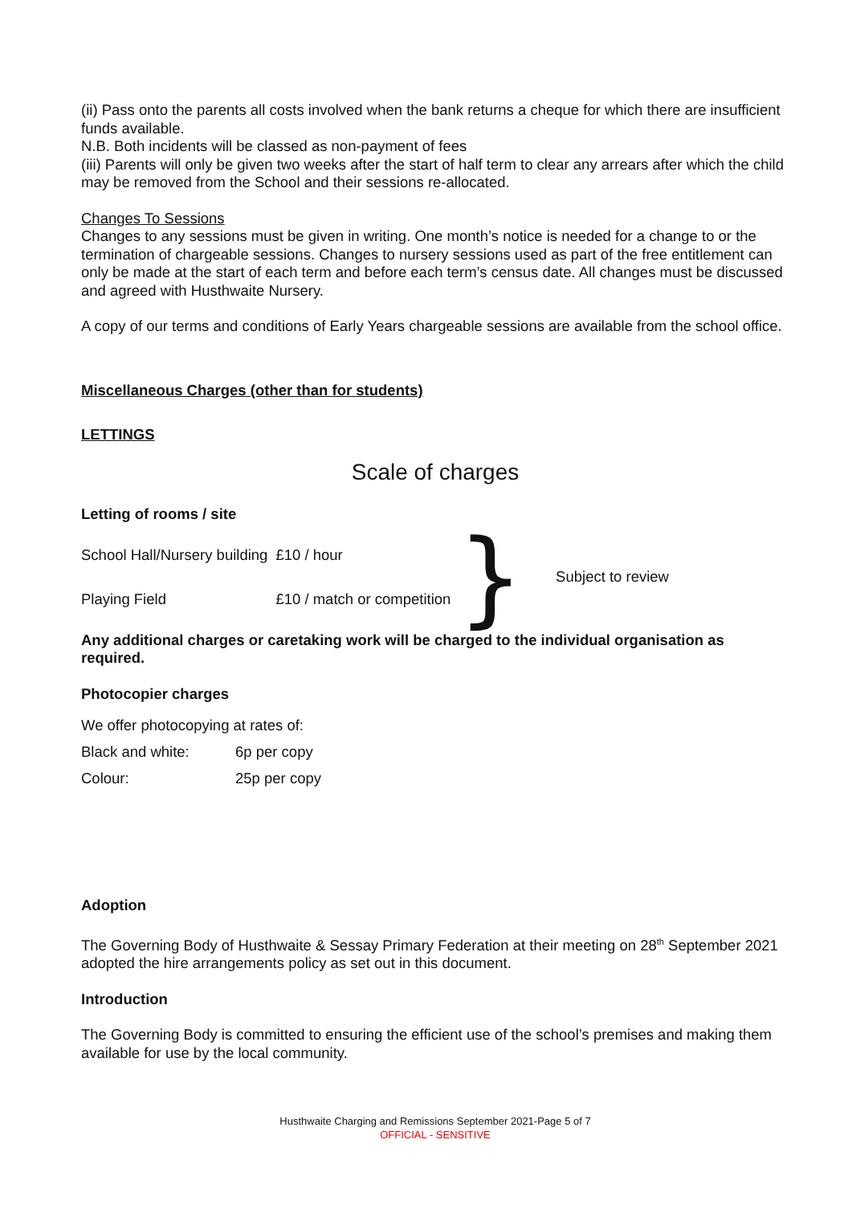(ii) Pass onto the parents all costs involved when the bank returns a cheque for which there are insufficient funds available.
N.B. Both incidents will be classed as non-payment of fees
(iii) Parents will only be given two weeks after the start of half term to clear any arrears after which the child may be removed from the School and their sessions re-allocated.
Changes To Sessions
Changes to any sessions must be given in writing. One month’s notice is needed for a change to or the termination of chargeable sessions. Changes to nursery sessions used as part of the free entitlement can only be made at the start of each term and before each term’s census date. All changes must be discussed and agreed with Husthwaite Nursery.
A copy of our terms and conditions of Early Years chargeable sessions are available from the school office.
Miscellaneous Charges (other than for students)
LETTINGS
Scale of charges
Letting of rooms / site
| School Hall/Nursery building | £10 / hour | } | Subject to review |
| Playing Field | £10 / match or competition | | |
Any additional charges or caretaking work will be charged to the individual organisation as required.
Photocopier charges
| We offer photocopying at rates of: | |
| Black and white: | 6p per copy |
| Colour: | 25p per copy |
Adoption
The Governing Body of Husthwaite & Sessay Primary Federation at their meeting on 28<sup>th</sup> September 2021 adopted the hire arrangements policy as set out in this document.
Introduction
The Governing Body is committed to ensuring the efficient use of the school’s premises and making them available for use by the local community.
Husthwaite Charging and Remissions September 2021-Page 5 of 7
OFFICIAL - SENSITIVE